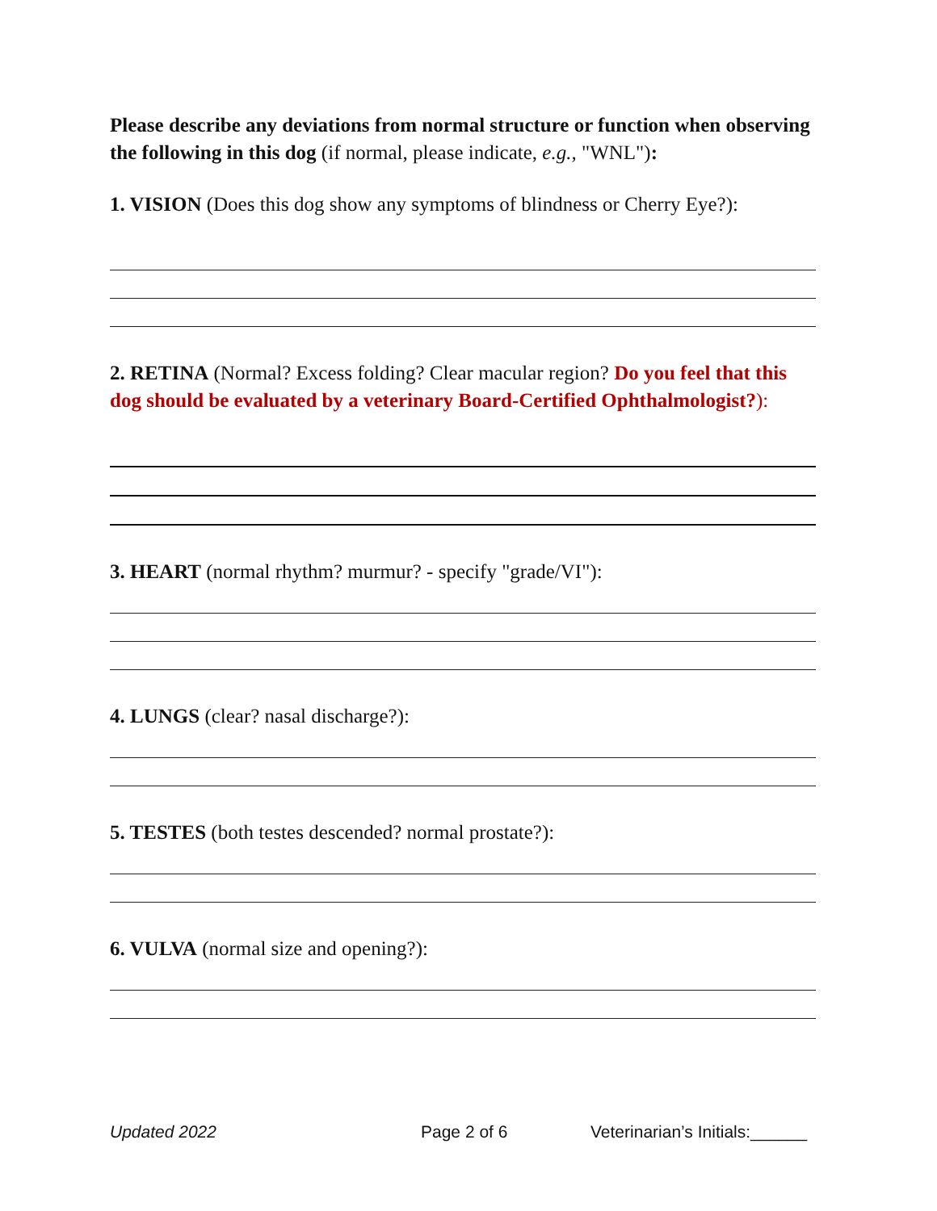Please describe any deviations from normal structure or function when observing the following in this dog (if normal, please indicate, e.g., "WNL"):
1. VISION (Does this dog show any symptoms of blindness or Cherry Eye?):
2. RETINA (Normal? Excess folding? Clear macular region? Do you feel that this dog should be evaluated by a veterinary Board-Certified Ophthalmologist?):
3. HEART (normal rhythm? murmur? - specify "grade/VI"):
4. LUNGS (clear? nasal discharge?):
5. TESTES (both testes descended? normal prostate?):
6. VULVA (normal size and opening?):
Updated 2022 Page 2 of 6 Veterinarian’s Initials:______